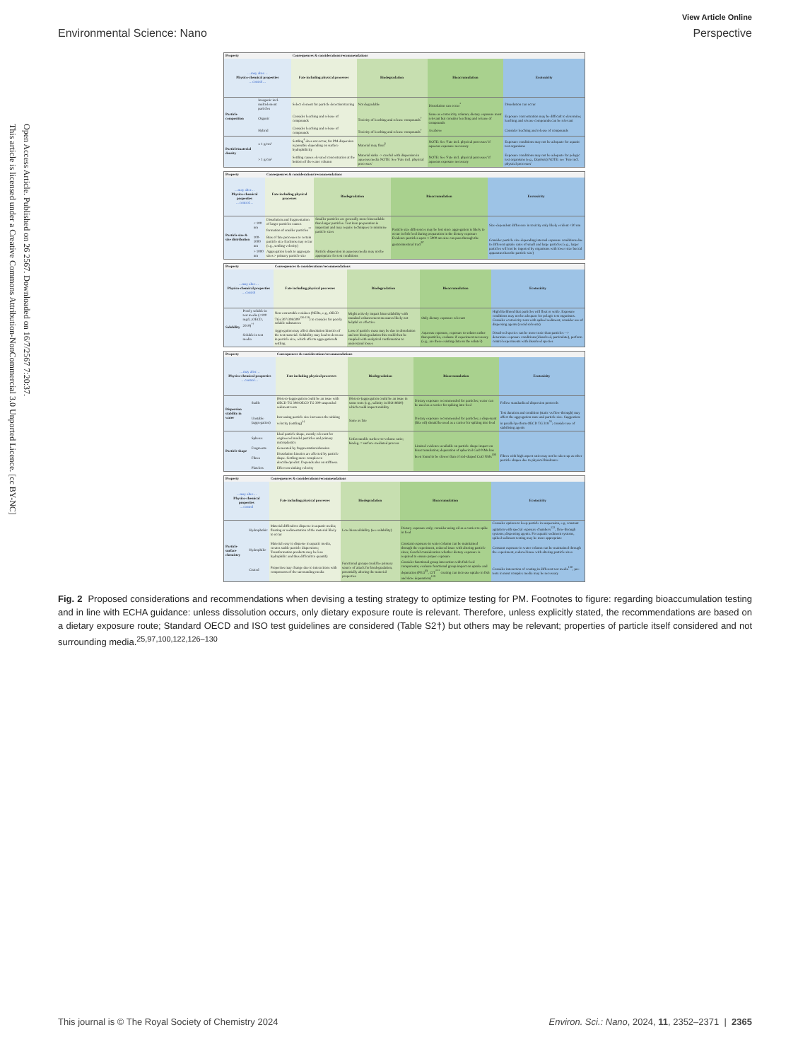Open Access Article. Published on 26 2567. Downloaded on 16/7/2567 7:20:37.
This article is licensed under a Creative Commons Attribution-NonCommercial 3.0 Unported Licence. [cc BY-NC]
View Article Online
Environmental Science: Nano Perspective
| Property | | Consequences & considerations/recommendations | | | |
| --- | --- | --- | --- | --- | --- |
| …may alter… Physico-chemical properties …control… | | Fate including physical processes | Biodegradation | Bioaccumulation | Ecotoxicity |
| Particle composition | Inorganic incl. multielement particles | Select element for particle detection/tracing | Not degradable | Dissolution can occur<sup>*</sup> | Dissolution can occur |
| | Organic | Consider leaching and release of compounds | Toxicity of leaching and release compounds<sup>†</sup> | Same as ecotoxicity column; dietary exposure most relevant but consider leaching and release of compounds | Exposure concentration may be difficult to determine; leaching and release compounds can be relevant |
| | Hybrid | Consider leaching and release of compounds | Toxicity of leaching and release compounds<sup>†</sup> | As above | Consider leaching and release of compounds |
| Particle/material density | ≤ 1 g/cm³ | Settling<sup>‡</sup> does not occur, for PM dispersion is possible depending on surface hydrophilicity | Material may float<sup>§</sup> | NOTE: See 'Fate incl. physical processes' if aqueous exposure necessary | Exposure conditions may not be adequate for aquatic test organisms |
| | > 1 g/cm³ | Settling causes elevated concentration at the bottom of the water column | Material sinks -> careful with dispersion in aqueous media NOTE: See 'Fate incl. physical processes' | NOTE: See 'Fate incl. physical processes' if aqueous exposure necessary | Exposure conditions may not be adequate for pelagic test organisms (e.g., Daphnia ) NOTE: see 'Fate incl. physical processes' |
| Property | | Consequences & considerations/recommendations | | | |
| --- | --- | --- | --- | --- | --- |
| …may alter… Physico-chemical properties …control… | | Fate including physical processes | Biodegradation | Bioaccumulation | Ecotoxicity |
| Particle size & size distribution | < 100 nm | Dissolution and fragmentation of larger particles causes formation of smaller particles<sup>**</sup> | Smaller particles are generally more bioavailable than larger particles. Test item preparation is important and may require techniques to minimise particle sizes | Particle size differences may be lost since aggregation is likely to occur in fish feed during preparation in the dietary exposure Evidence particles up to ≈ 5000 nm size can pass through the gastrointestinal tract<sup>97</sup> | Size-dependent difference in toxicity only likely evident <30 nm |
| | 100-1000 nm | Bias of fate processes to certain particle size fractions may occur (e.g., settling velocity) | | | Consider particle size-depending internal exposure conditions due to different uptake rates of small and large particles (e.g., larger particles will not be ingested by organisms with lower size buccal apparatus than the particle size) |
| | > 1000 nm | Aggregation leads to aggregate sizes > primary particle size | Particle dispersion in aqueous media may not be appropriate for test conditions | | |
| Property | | Consequences & considerations/recommendations | | | |
| --- | --- | --- | --- | --- | --- |
| …may alter… Physico-chemical properties …control | | Fate including physical processes | Biodegradation | Bioaccumulation | Ecotoxicity |
| Solubility | Poorly soluble in test media (<100 mg/L; OECD, 2019)<sup>††</sup> | Non-extractable residues (NERs, e.g., OECD TGs 307/308/309<sup>126-128</sup>) to consider for poorly soluble substances | Might actively impact bioavailability with standard enhancement measures likely not helpful or effective | Only dietary exposure relevant | High likelihood that particles will float or settle. Exposure conditions may not be adequate for pelagic test organisms. Consider ecotoxicity tests with spiked sediment; consider use of dispersing agents (avoid solvents) |
| | Soluble in test media | Aggregation may affect dissolution kinetics of the test material. Solubility may lead to decrease in particle size, which affects aggregation & settling | Loss of particle mass may be due to dissolution and not biodegradation this could then be coupled with analytical confirmation to understand losses | Aqueous exposure, exposure to solutes rather than particles, evaluate if experiment necessary (e.g., are there existing data on the solute?) | Dissolved species can be more toxic than particles --> determine exposure conditions (dissolved, particulate), perform control experiments with dissolved species |
| Property | | Consequences & considerations/recommendations | | | |
| --- | --- | --- | --- | --- | --- |
| …may alter… Physico-chemical properties …control… | | Fate including physical processes | Biodegradation | Bioaccumulation | Ecotoxicity |
| Dispersion stability in water | Stable | (Hetero-)aggregation could be an issue with OECD TG 308/OECD TG 309 suspended sediment tests | (Hetero-)aggregation could be an issue in some tests (e.g., salinity in ISO18830) which could impact stability | Dietary exposure recommended for particles; water can be used as a carrier for spiking into feed | Follow standardized dispersion protocols |
| | Unstable (aggregation) | Increasing particle size increases the sinking velocity (settling)<sup>‡‡</sup> | Same as fate | Dietary exposure recommended for particles; a dispersant (like oil) should be used as a carrier for spiking into feed | Test duration and condition (static vs flow-through) may affect the aggregation state and particle size. Suggestion: in parallel perform OECD TG 318<sup>55</sup>; consider use of stabilising agents |
| Particle shape | Spheres | Ideal particle shape, mostly relevant for engineered model particles and primary microplastics | Unfavourable surface-to-volume ratio; biodeg. = surface-mediated process | Limited evidence available on particle shape impact on bioaccumulation; depuration of spherical CuO NMs has been found to be slower than of rod-shaped CuO NMs<sup>100</sup> | |
| | Fragments | Generated by fragmentation/abrasion | | | |
| | Fibres | Dissolution kinetics are affected by particle shape. Settling more complex to describe/predict. Depends also on stiffness. | | | Fibres with high aspect ratio may not be taken up as other particle shapes due to physical hindrance |
| | Platelets | Effect on sinking velocity | | | |
| Property | | Consequences & considerations/recommendations | | | |
| --- | --- | --- | --- | --- | --- |
| …may alter… Physico-chemical properties …control | | Fate including physical processes | Biodegradation | Bioaccumulation | Ecotoxicity |
| Particle surface chemistry | Hydrophobic | Material difficult to disperse in aquatic media; floating or sedimentation of the material likely to occur | Low bioavailability (see solubility) | Dietary exposure only; consider using oil as a carrier to spike in feed | Consider options to keep particle in suspension, e.g. constant agitation with special exposure chambers<sup>122</sup>, flow-through systems; dispersing agents. For aquatic sediment systems, spiked sediment testing may be more appropriate |
| | Hydrophilic | Material easy to disperse in aquatic media, creates stable particle dispersions; Transformation products may be less hydrophilic and thus difficult to quantify | | Constant exposure in water column can be maintained through the experiment, reduced issue with altering particle sizes; Careful consideration whether dietary exposure is required to ensure proper exposure | Constant exposure in water column can be maintained through the experiment, reduced issue with altering particle sizes |
| | Coated | Properties may change due to interactions with components of the surrounding media | Functional groups could be primary source of attack for biodegradation, potentially altering the material properties | Consider functional group interaction with fish feed components; evaluate functional group impact on uptake and depuration (PEG<sup>§§</sup>, CIT<sup>***</sup> coating can increase uptake in fish and slow depuration)<sup>129</sup> | Consider interaction of coating in different test media<sup>130</sup>, pre-tests in most complex media may be necessary |
Fig. 2 Proposed considerations and recommendations when devising a testing strategy to optimize testing for PM. Footnotes to figure: regarding bioaccumulation testing and in line with ECHA guidance: unless dissolution occurs, only dietary exposure route is relevant. Therefore, unless explicitly stated, the recommendations are based on a dietary exposure route; Standard OECD and ISO test guidelines are considered (Table S2†) but others may be relevant; properties of particle itself considered and not surrounding media.<sup>25,97,100,122,126–130</sup>
This journal is © The Royal Society of Chemistry 2024 Environ. Sci.: Nano, 2024, 11, 2352–2371 | 2365